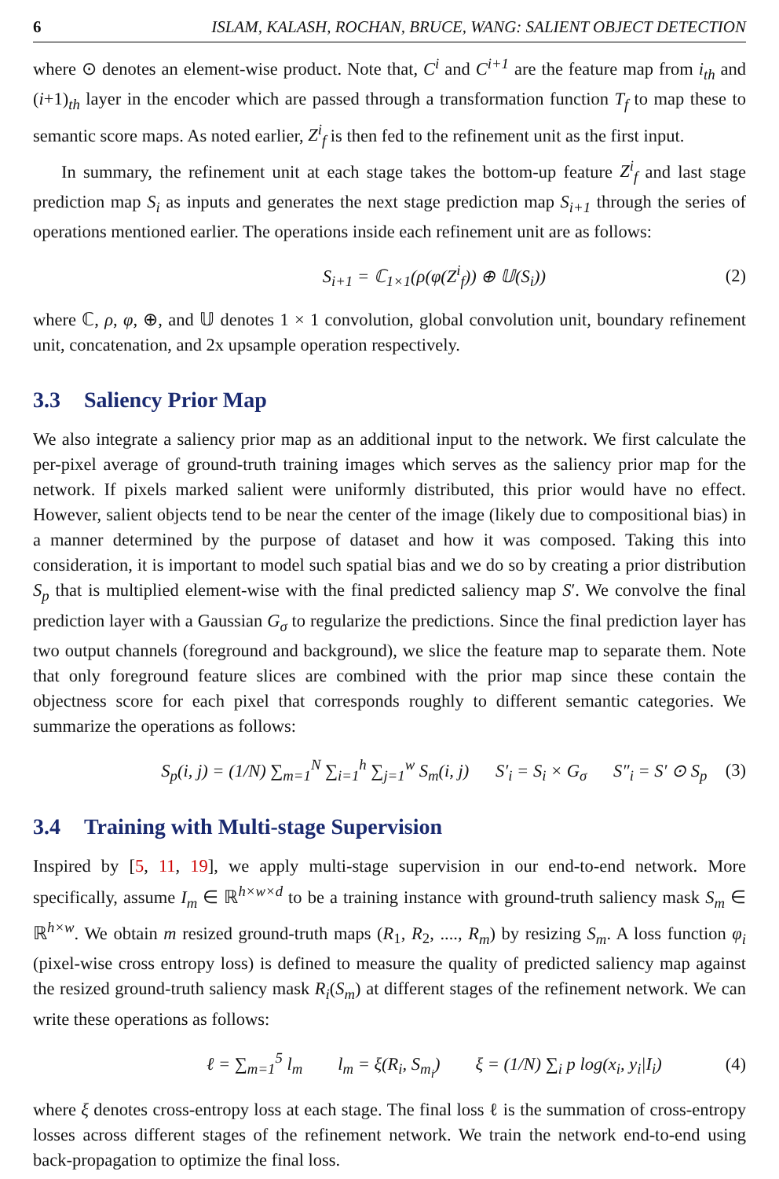6 ISLAM, KALASH, ROCHAN, BRUCE, WANG: SALIENT OBJECT DETECTION
where ⊙ denotes an element-wise product. Note that, C<sup>i</sup> and C<sup>i+1</sup> are the feature map from i<sub>th</sub> and (i+1)<sub>th</sub> layer in the encoder which are passed through a transformation function T<sub>f</sub> to map these to semantic score maps. As noted earlier, Z<sup>i</sup><sub>f</sub> is then fed to the refinement unit as the first input.
In summary, the refinement unit at each stage takes the bottom-up feature Z<sup>i</sup><sub>f</sub> and last stage prediction map S<sub>i</sub> as inputs and generates the next stage prediction map S<sub>i+1</sub> through the series of operations mentioned earlier. The operations inside each refinement unit are as follows:
S<sub>i+1</sub> = ℂ<sub>1×1</sub>(ρ(φ(Z<sup>i</sup><sub>f</sub>)) ⊕ 𝕌(S<sub>i</sub>)) (2)
where ℂ, ρ, φ, ⊕, and 𝕌 denotes 1 × 1 convolution, global convolution unit, boundary refinement unit, concatenation, and 2x upsample operation respectively.
3.3 Saliency Prior Map
We also integrate a saliency prior map as an additional input to the network. We first calculate the per-pixel average of ground-truth training images which serves as the saliency prior map for the network. If pixels marked salient were uniformly distributed, this prior would have no effect. However, salient objects tend to be near the center of the image (likely due to compositional bias) in a manner determined by the purpose of dataset and how it was composed. Taking this into consideration, it is important to model such spatial bias and we do so by creating a prior distribution S<sub>p</sub> that is multiplied element-wise with the final predicted saliency map S′. We convolve the final prediction layer with a Gaussian G<sub>σ</sub> to regularize the predictions. Since the final prediction layer has two output channels (foreground and background), we slice the feature map to separate them. Note that only foreground feature slices are combined with the prior map since these contain the objectness score for each pixel that corresponds roughly to different semantic categories. We summarize the operations as follows:
S<sub>p</sub>(i, j) = (1/N) ∑<sub>m=1</sub><sup>N</sup> ∑<sub>i=1</sub><sup>h</sup> ∑<sub>j=1</sub><sup>w</sup> S<sub>m</sub>(i, j) S′<sub>i</sub> = S<sub>i</sub> × G<sub>σ</sub> S″<sub>i</sub> = S′ ⊙ S<sub>p</sub> (3)
3.4 Training with Multi-stage Supervision
Inspired by [5, 11, 19], we apply multi-stage supervision in our end-to-end network. More specifically, assume I<sub>m</sub> ∈ ℝ<sup>h×w×d</sup> to be a training instance with ground-truth saliency mask S<sub>m</sub> ∈ ℝ<sup>h×w</sup>. We obtain m resized ground-truth maps (R<sub>1</sub>, R<sub>2</sub>, ...., R<sub>m</sub>) by resizing S<sub>m</sub>. A loss function φ<sub>i</sub> (pixel-wise cross entropy loss) is defined to measure the quality of predicted saliency map against the resized ground-truth saliency mask R<sub>i</sub>(S<sub>m</sub>) at different stages of the refinement network. We can write these operations as follows:
ℓ = ∑<sub>m=1</sub><sup>5</sup> l<sub>m</sub> l<sub>m</sub> = ξ(R<sub>i</sub>, S<sub>m<sub>i</sub></sub>) ξ = (1/N) ∑<sub>i</sub> p log(x<sub>i</sub>, y<sub>i</sub>|I<sub>i</sub>) (4)
where ξ denotes cross-entropy loss at each stage. The final loss ℓ is the summation of cross-entropy losses across different stages of the refinement network. We train the network end-to-end using back-propagation to optimize the final loss.